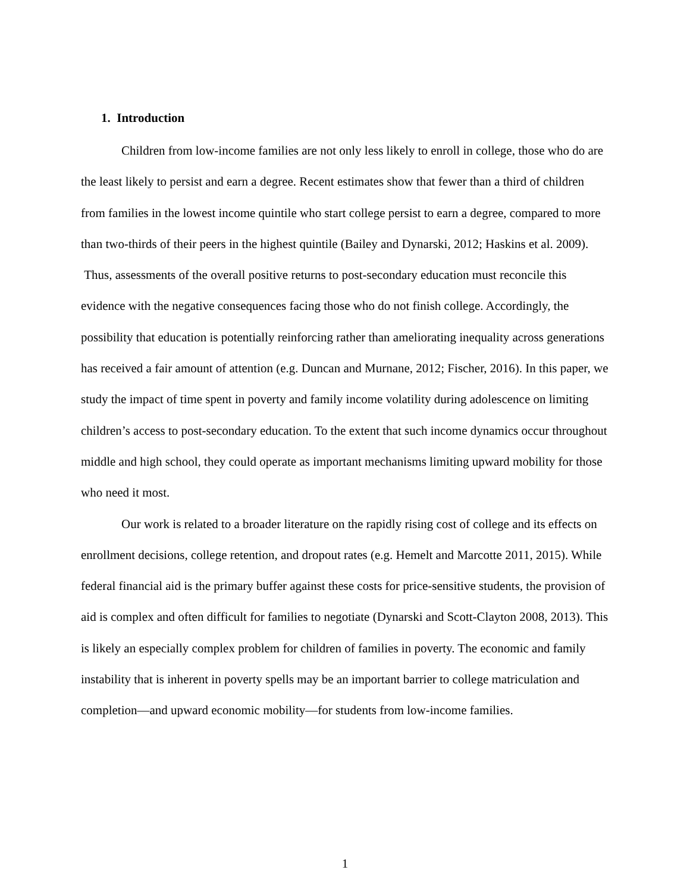1. Introduction
Children from low-income families are not only less likely to enroll in college, those who do are the least likely to persist and earn a degree. Recent estimates show that fewer than a third of children from families in the lowest income quintile who start college persist to earn a degree, compared to more than two-thirds of their peers in the highest quintile (Bailey and Dynarski, 2012; Haskins et al. 2009). Thus, assessments of the overall positive returns to post-secondary education must reconcile this evidence with the negative consequences facing those who do not finish college. Accordingly, the possibility that education is potentially reinforcing rather than ameliorating inequality across generations has received a fair amount of attention (e.g. Duncan and Murnane, 2012; Fischer, 2016). In this paper, we study the impact of time spent in poverty and family income volatility during adolescence on limiting children’s access to post-secondary education. To the extent that such income dynamics occur throughout middle and high school, they could operate as important mechanisms limiting upward mobility for those who need it most.
Our work is related to a broader literature on the rapidly rising cost of college and its effects on enrollment decisions, college retention, and dropout rates (e.g. Hemelt and Marcotte 2011, 2015). While federal financial aid is the primary buffer against these costs for price-sensitive students, the provision of aid is complex and often difficult for families to negotiate (Dynarski and Scott-Clayton 2008, 2013). This is likely an especially complex problem for children of families in poverty. The economic and family instability that is inherent in poverty spells may be an important barrier to college matriculation and completion—and upward economic mobility—for students from low-income families.
1